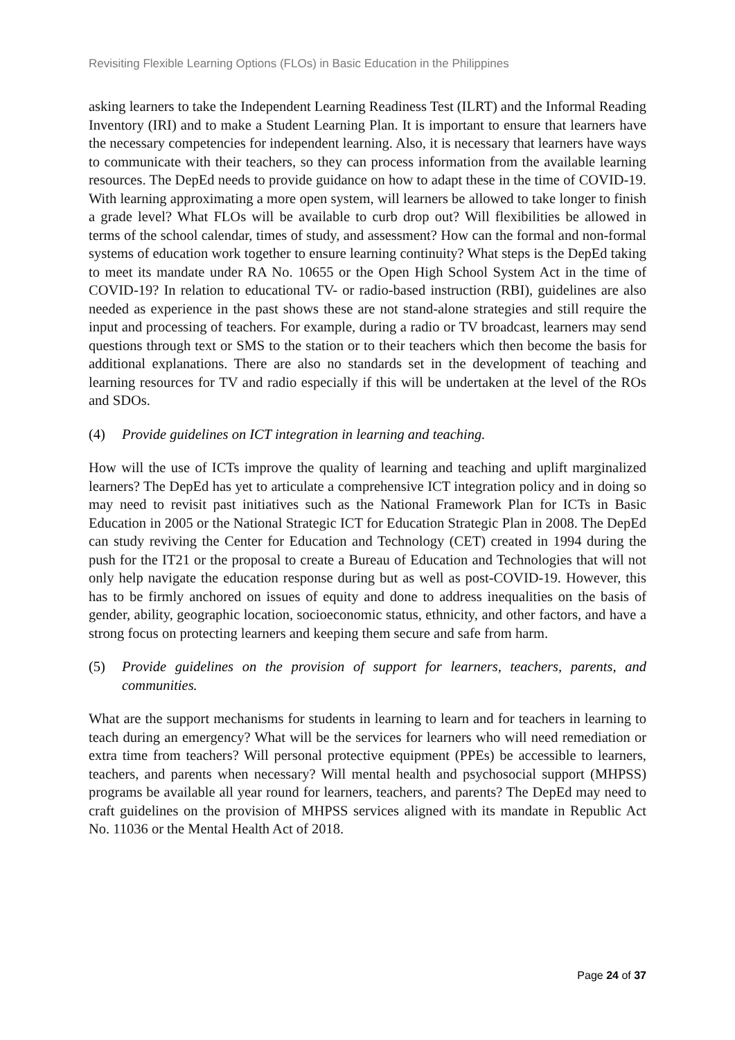Revisiting Flexible Learning Options (FLOs) in Basic Education in the Philippines
asking learners to take the Independent Learning Readiness Test (ILRT) and the Informal Reading Inventory (IRI) and to make a Student Learning Plan. It is important to ensure that learners have the necessary competencies for independent learning. Also, it is necessary that learners have ways to communicate with their teachers, so they can process information from the available learning resources. The DepEd needs to provide guidance on how to adapt these in the time of COVID-19. With learning approximating a more open system, will learners be allowed to take longer to finish a grade level? What FLOs will be available to curb drop out? Will flexibilities be allowed in terms of the school calendar, times of study, and assessment? How can the formal and non-formal systems of education work together to ensure learning continuity? What steps is the DepEd taking to meet its mandate under RA No. 10655 or the Open High School System Act in the time of COVID-19? In relation to educational TV- or radio-based instruction (RBI), guidelines are also needed as experience in the past shows these are not stand-alone strategies and still require the input and processing of teachers. For example, during a radio or TV broadcast, learners may send questions through text or SMS to the station or to their teachers which then become the basis for additional explanations. There are also no standards set in the development of teaching and learning resources for TV and radio especially if this will be undertaken at the level of the ROs and SDOs.
(4) Provide guidelines on ICT integration in learning and teaching.
How will the use of ICTs improve the quality of learning and teaching and uplift marginalized learners? The DepEd has yet to articulate a comprehensive ICT integration policy and in doing so may need to revisit past initiatives such as the National Framework Plan for ICTs in Basic Education in 2005 or the National Strategic ICT for Education Strategic Plan in 2008. The DepEd can study reviving the Center for Education and Technology (CET) created in 1994 during the push for the IT21 or the proposal to create a Bureau of Education and Technologies that will not only help navigate the education response during but as well as post-COVID-19. However, this has to be firmly anchored on issues of equity and done to address inequalities on the basis of gender, ability, geographic location, socioeconomic status, ethnicity, and other factors, and have a strong focus on protecting learners and keeping them secure and safe from harm.
(5) Provide guidelines on the provision of support for learners, teachers, parents, and communities.
What are the support mechanisms for students in learning to learn and for teachers in learning to teach during an emergency? What will be the services for learners who will need remediation or extra time from teachers? Will personal protective equipment (PPEs) be accessible to learners, teachers, and parents when necessary? Will mental health and psychosocial support (MHPSS) programs be available all year round for learners, teachers, and parents? The DepEd may need to craft guidelines on the provision of MHPSS services aligned with its mandate in Republic Act No. 11036 or the Mental Health Act of 2018.
Page 24 of 37